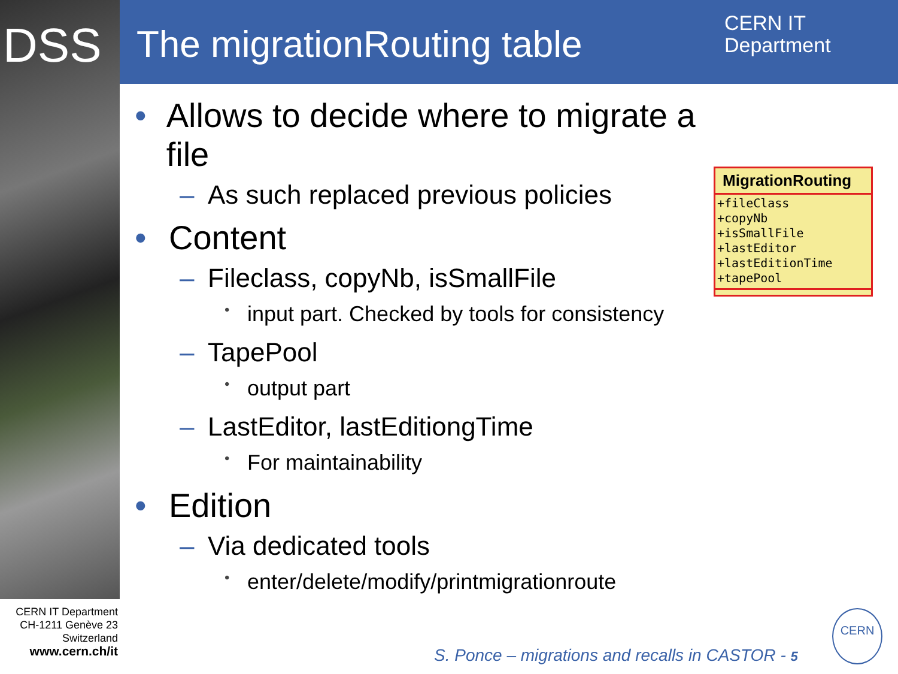DSS The migrationRouting table
CERN IT
Department
• Allows to decide where to migrate a file
– As such replaced previous policies
• Content
– Fileclass, copyNb, isSmallFile
• input part. Checked by tools for consistency
– TapePool
• output part
– LastEditor, lastEditiongTime
• For maintainability
• Edition
– Via dedicated tools
• enter/delete/modify/printmigrationroute
MigrationRouting
+fileClass
+copyNb
+isSmallFile
+lastEditor
+lastEditionTime
+tapePool
CERN IT Department
CH-1211 Genève 23
Switzerland
www.cern.ch/it
S. Ponce – migrations and recalls in CASTOR - 5
CERN